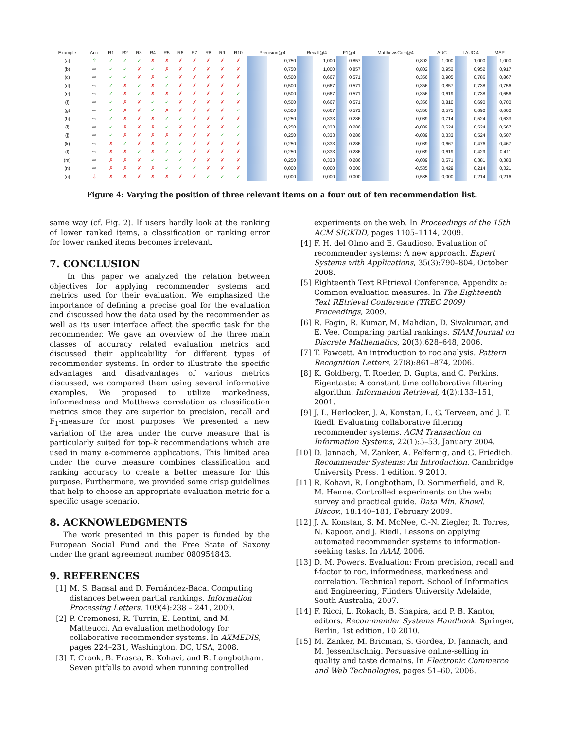| Example | Acc. | R1 | R2 | R3 | R4 | R5 | R6 | R7 | R8 | R9 | R10 | Precision@4 | Recall@4 | F1@4 | MatthewsCorr@4 | AUC | LAUC 4 | MAP |
| --- | --- | --- | --- | --- | --- | --- | --- | --- | --- | --- | --- | --- | --- | --- | --- | --- | --- | --- |
| (a) | ⇧ | ✓ | ✓ | ✓ | ✗ | ✗ | ✗ | ✗ | ✗ | ✗ | ✗ | 0,750 | 1,000 | 0,857 | 0,802 | 1,000 | 1,000 | 1,000 |
| (b) | ⇨ | ✓ | ✓ | ✗ | ✓ | ✗ | ✗ | ✗ | ✗ | ✗ | ✗ | 0,750 | 1,000 | 0,857 | 0,802 | 0,952 | 0,952 | 0,917 |
| (c) | ⇨ | ✓ | ✓ | ✗ | ✗ | ✓ | ✗ | ✗ | ✗ | ✗ | ✗ | 0,500 | 0,667 | 0,571 | 0,356 | 0,905 | 0,786 | 0,867 |
| (d) | ⇨ | ✓ | ✗ | ✓ | ✗ | ✓ | ✗ | ✗ | ✗ | ✗ | ✗ | 0,500 | 0,667 | 0,571 | 0,356 | 0,857 | 0,738 | 0,756 |
| (e) | ⇨ | ✓ | ✗ | ✓ | ✗ | ✗ | ✗ | ✗ | ✗ | ✗ | ✓ | 0,500 | 0,667 | 0,571 | 0,356 | 0,619 | 0,738 | 0,656 |
| (f) | ⇨ | ✓ | ✗ | ✗ | ✓ | ✓ | ✗ | ✗ | ✗ | ✗ | ✗ | 0,500 | 0,667 | 0,571 | 0,356 | 0,810 | 0,690 | 0,700 |
| (g) | ⇨ | ✓ | ✗ | ✗ | ✓ | ✗ | ✗ | ✗ | ✗ | ✗ | ✓ | 0,500 | 0,667 | 0,571 | 0,356 | 0,571 | 0,690 | 0,600 |
| (h) | ⇨ | ✓ | ✗ | ✗ | ✗ | ✓ | ✓ | ✗ | ✗ | ✗ | ✗ | 0,250 | 0,333 | 0,286 | -0,089 | 0,714 | 0,524 | 0,633 |
| (i) | ⇨ | ✓ | ✗ | ✗ | ✗ | ✓ | ✗ | ✗ | ✗ | ✗ | ✓ | 0,250 | 0,333 | 0,286 | -0,089 | 0,524 | 0,524 | 0,567 |
| (j) | ⇨ | ✓ | ✗ | ✗ | ✗ | ✗ | ✗ | ✗ | ✗ | ✓ | ✓ | 0,250 | 0,333 | 0,286 | -0,089 | 0,333 | 0,524 | 0,507 |
| (k) | ⇨ | ✗ | ✓ | ✗ | ✗ | ✓ | ✓ | ✗ | ✗ | ✗ | ✗ | 0,250 | 0,333 | 0,286 | -0,089 | 0,667 | 0,476 | 0,467 |
| (l) | ⇨ | ✗ | ✗ | ✓ | ✗ | ✓ | ✓ | ✗ | ✗ | ✗ | ✗ | 0,250 | 0,333 | 0,286 | -0,089 | 0,619 | 0,429 | 0,411 |
| (m) | ⇨ | ✗ | ✗ | ✗ | ✓ | ✓ | ✓ | ✗ | ✗ | ✗ | ✗ | 0,250 | 0,333 | 0,286 | -0,089 | 0,571 | 0,381 | 0,383 |
| (n) | ⇨ | ✗ | ✗ | ✗ | ✗ | ✓ | ✓ | ✓ | ✗ | ✗ | ✗ | 0,000 | 0,000 | 0,000 | -0,535 | 0,429 | 0,214 | 0,321 |
| (o) | ⇩ | ✗ | ✗ | ✗ | ✗ | ✗ | ✗ | ✗ | ✓ | ✓ | ✓ | 0,000 | 0,000 | 0,000 | -0,535 | 0,000 | 0,214 | 0,216 |
Figure 4: Varying the position of three relevant items on a four out of ten recommendation list.
same way (cf. Fig. 2). If users hardly look at the ranking of lower ranked items, a classification or ranking error for lower ranked items becomes irrelevant.
7. CONCLUSION
In this paper we analyzed the relation between objectives for applying recommender systems and metrics used for their evaluation. We emphasized the importance of defining a precise goal for the evaluation and discussed how the data used by the recommender as well as its user interface affect the specific task for the recommender. We gave an overview of the three main classes of accuracy related evaluation metrics and discussed their applicability for different types of recommender systems. In order to illustrate the specific advantages and disadvantages of various metrics discussed, we compared them using several informative examples. We proposed to utilize markedness, informedness and Matthews correlation as classification metrics since they are superior to precision, recall and F<sub>1</sub>-measure for most purposes. We presented a new variation of the area under the curve measure that is particularly suited for top-k recommendations which are used in many e-commerce applications. This limited area under the curve measure combines classification and ranking accuracy to create a better measure for this purpose. Furthermore, we provided some crisp guidelines that help to choose an appropriate evaluation metric for a specific usage scenario.
8. ACKNOWLEDGMENTS
The work presented in this paper is funded by the European Social Fund and the Free State of Saxony under the grant agreement number 080954843.
9. REFERENCES
[1] M. S. Bansal and D. Fernández-Baca. Computing distances between partial rankings. Information Processing Letters, 109(4):238 – 241, 2009.
[2] P. Cremonesi, R. Turrin, E. Lentini, and M. Matteucci. An evaluation methodology for collaborative recommender systems. In AXMEDIS, pages 224–231, Washington, DC, USA, 2008.
[3] T. Crook, B. Frasca, R. Kohavi, and R. Longbotham. Seven pitfalls to avoid when running controlled
experiments on the web. In Proceedings of the 15th ACM SIGKDD, pages 1105–1114, 2009.
[4] F. H. del Olmo and E. Gaudioso. Evaluation of recommender systems: A new approach. Expert Systems with Applications, 35(3):790–804, October 2008.
[5] Eighteenth Text REtrieval Conference. Appendix a: Common evaluation measures. In The Eighteenth Text REtrieval Conference (TREC 2009) Proceedings, 2009.
[6] R. Fagin, R. Kumar, M. Mahdian, D. Sivakumar, and E. Vee. Comparing partial rankings. SIAM Journal on Discrete Mathematics, 20(3):628–648, 2006.
[7] T. Fawcett. An introduction to roc analysis. Pattern Recognition Letters, 27(8):861–874, 2006.
[8] K. Goldberg, T. Roeder, D. Gupta, and C. Perkins. Eigentaste: A constant time collaborative filtering algorithm. Information Retrieval, 4(2):133–151, 2001.
[9] J. L. Herlocker, J. A. Konstan, L. G. Terveen, and J. T. Riedl. Evaluating collaborative filtering recommender systems. ACM Transaction on Information Systems, 22(1):5–53, January 2004.
[10] D. Jannach, M. Zanker, A. Felfernig, and G. Friedich. Recommender Systems: An Introduction. Cambridge University Press, 1 edition, 9 2010.
[11] R. Kohavi, R. Longbotham, D. Sommerfield, and R. M. Henne. Controlled experiments on the web: survey and practical guide. Data Min. Knowl. Discov., 18:140–181, February 2009.
[12] J. A. Konstan, S. M. McNee, C.-N. Ziegler, R. Torres, N. Kapoor, and J. Riedl. Lessons on applying automated recommender systems to information-seeking tasks. In AAAI, 2006.
[13] D. M. Powers. Evaluation: From precision, recall and f-factor to roc, informedness, markedness and correlation. Technical report, School of Informatics and Engineering, Flinders University Adelaide, South Australia, 2007.
[14] F. Ricci, L. Rokach, B. Shapira, and P. B. Kantor, editors. Recommender Systems Handbook. Springer, Berlin, 1st edition, 10 2010.
[15] M. Zanker, M. Bricman, S. Gordea, D. Jannach, and M. Jessenitschnig. Persuasive online-selling in quality and taste domains. In Electronic Commerce and Web Technologies, pages 51–60, 2006.